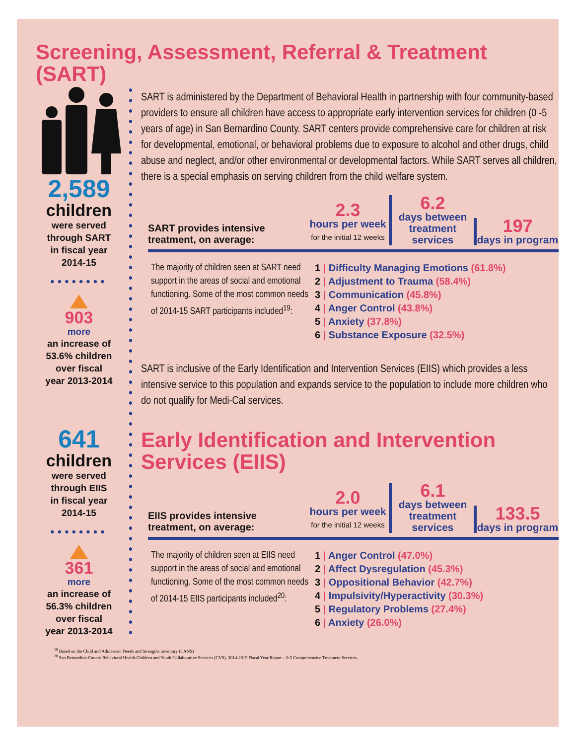Screening, Assessment, Referral & Treatment
(SART)
2,589
children
were served
through SART
in fiscal year
2014-15
••••••••
903
more
an increase of
53.6% children
over fiscal
year 2013-2014
641
children
were served
through EIIS
in fiscal year
2014-15
••••••••
361
more
an increase of
56.3% children
over fiscal
year 2013-2014
SART is administered by the Department of Behavioral Health in partnership with four community-based providers to ensure all children have access to appropriate early intervention services for children (0 -5 years of age) in San Bernardino County. SART centers provide comprehensive care for children at risk for developmental, emotional, or behavioral problems due to exposure to alcohol and other drugs, child abuse and neglect, and/or other environmental or developmental factors. While SART serves all children, there is a special emphasis on serving children from the child welfare system.
SART provides intensive treatment, on average:
2.3
hours per week
for the initial 12 weeks
6.2
days between treatment services
197
days in program
The majority of children seen at SART need support in the areas of social and emotional functioning. Some of the most common needs of 2014-15 SART participants included<sup>19</sup>:
1 | Difficulty Managing Emotions (61.8%)
2 | Adjustment to Trauma (58.4%)
3 | Communication (45.8%)
4 | Anger Control (43.8%)
5 | Anxiety (37.8%)
6 | Substance Exposure (32.5%)
SART is inclusive of the Early Identification and Intervention Services (EIIS) which provides a less intensive service to this population and expands service to the population to include more children who do not qualify for Medi-Cal services.
Early Identification and Intervention Services (EIIS)
EIIS provides intensive treatment, on average:
2.0
hours per week
for the initial 12 weeks
6.1
days between treatment services
133.5
days in program
The majority of children seen at EIIS need support in the areas of social and emotional functioning. Some of the most common needs of 2014-15 EIIS participants included<sup>20</sup>:
1 | Anger Control (47.0%)
2 | Affect Dysregulation (45.3%)
3 | Oppositional Behavior (42.7%)
4 | Impulsivity/Hyperactivity (30.3%)
5 | Regulatory Problems (27.4%)
6 | Anxiety (26.0%)
<sup>19</sup> Based on the Child and Adolescent Needs and Strengths inventory (CANS)
<sup>20</sup> San Bernardino County Behavioral Health-Children and Youth Collaborative Services (CVS), 2014-2015 Fiscal Year Report – 0-5 Comprehensive Treatment Services.